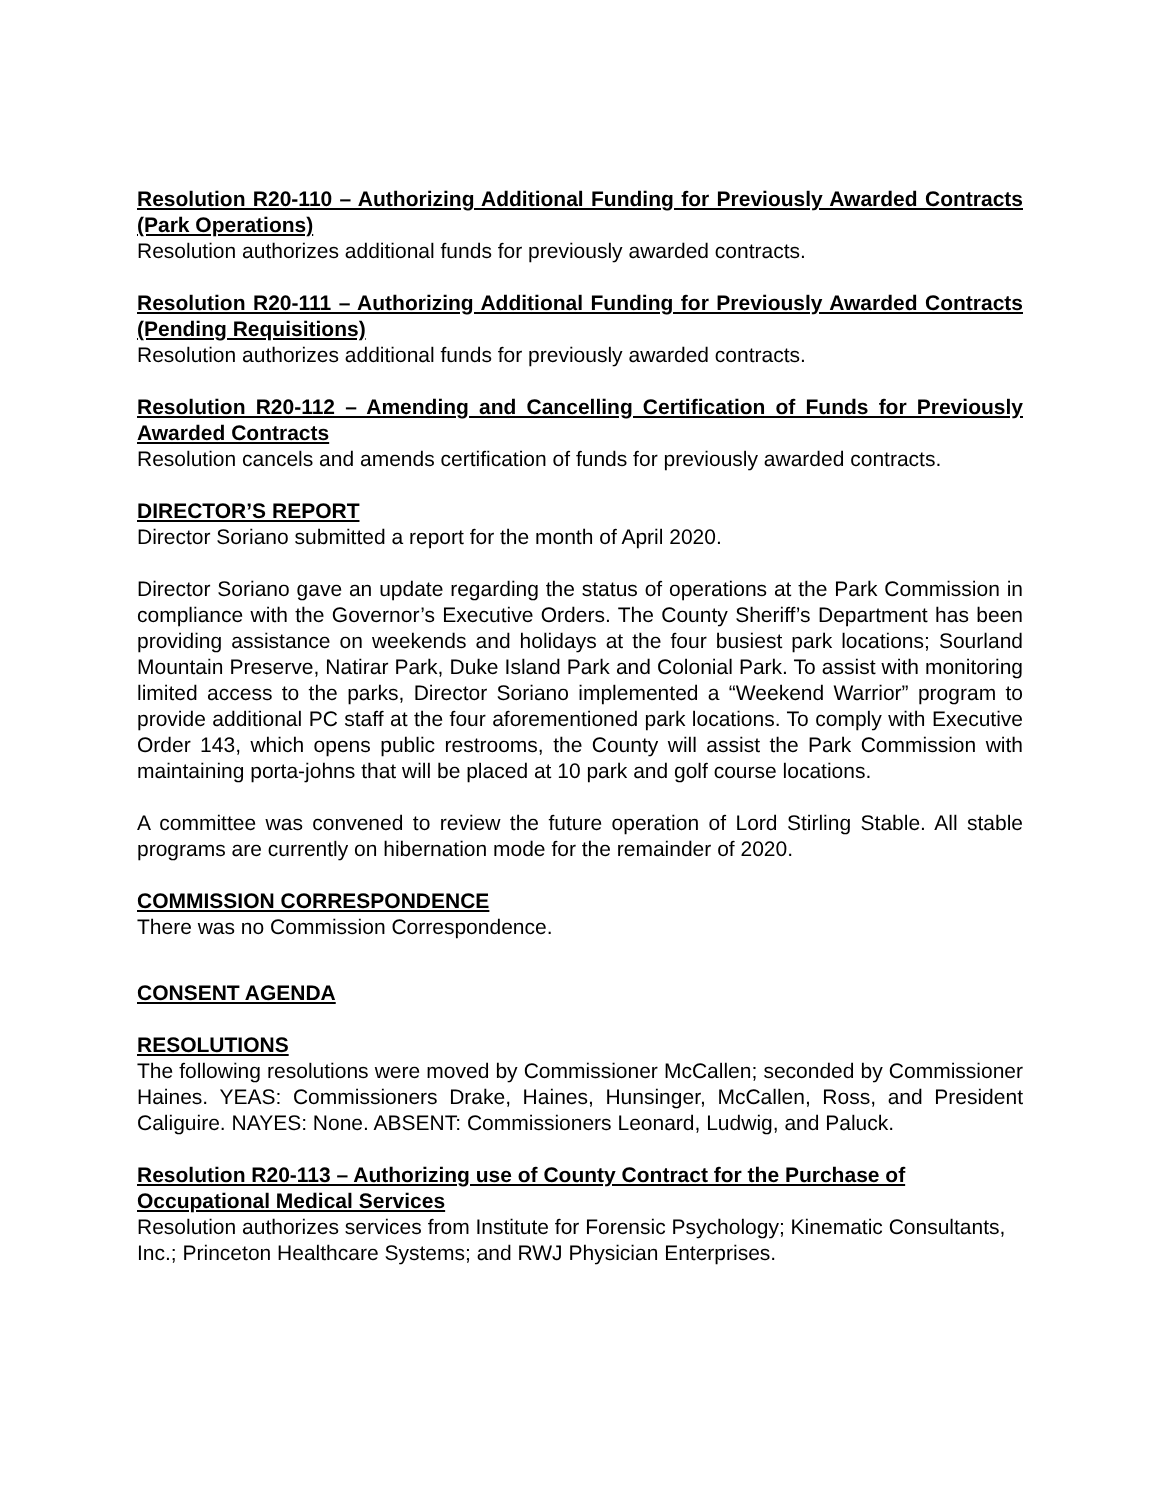Resolution R20-110 – Authorizing Additional Funding for Previously Awarded Contracts (Park Operations)
Resolution authorizes additional funds for previously awarded contracts.
Resolution R20-111 – Authorizing Additional Funding for Previously Awarded Contracts (Pending Requisitions)
Resolution authorizes additional funds for previously awarded contracts.
Resolution R20-112 – Amending and Cancelling Certification of Funds for Previously Awarded Contracts
Resolution cancels and amends certification of funds for previously awarded contracts.
DIRECTOR’S REPORT
Director Soriano submitted a report for the month of April 2020.
Director Soriano gave an update regarding the status of operations at the Park Commission in compliance with the Governor’s Executive Orders. The County Sheriff’s Department has been providing assistance on weekends and holidays at the four busiest park locations; Sourland Mountain Preserve, Natirar Park, Duke Island Park and Colonial Park. To assist with monitoring limited access to the parks, Director Soriano implemented a “Weekend Warrior” program to provide additional PC staff at the four aforementioned park locations. To comply with Executive Order 143, which opens public restrooms, the County will assist the Park Commission with maintaining porta-johns that will be placed at 10 park and golf course locations.
A committee was convened to review the future operation of Lord Stirling Stable. All stable programs are currently on hibernation mode for the remainder of 2020.
COMMISSION CORRESPONDENCE
There was no Commission Correspondence.
CONSENT AGENDA
RESOLUTIONS
The following resolutions were moved by Commissioner McCallen; seconded by Commissioner Haines. YEAS: Commissioners Drake, Haines, Hunsinger, McCallen, Ross, and President Caliguire. NAYES: None. ABSENT: Commissioners Leonard, Ludwig, and Paluck.
Resolution R20-113 – Authorizing use of County Contract for the Purchase of Occupational Medical Services
Resolution authorizes services from Institute for Forensic Psychology; Kinematic Consultants, Inc.; Princeton Healthcare Systems; and RWJ Physician Enterprises.